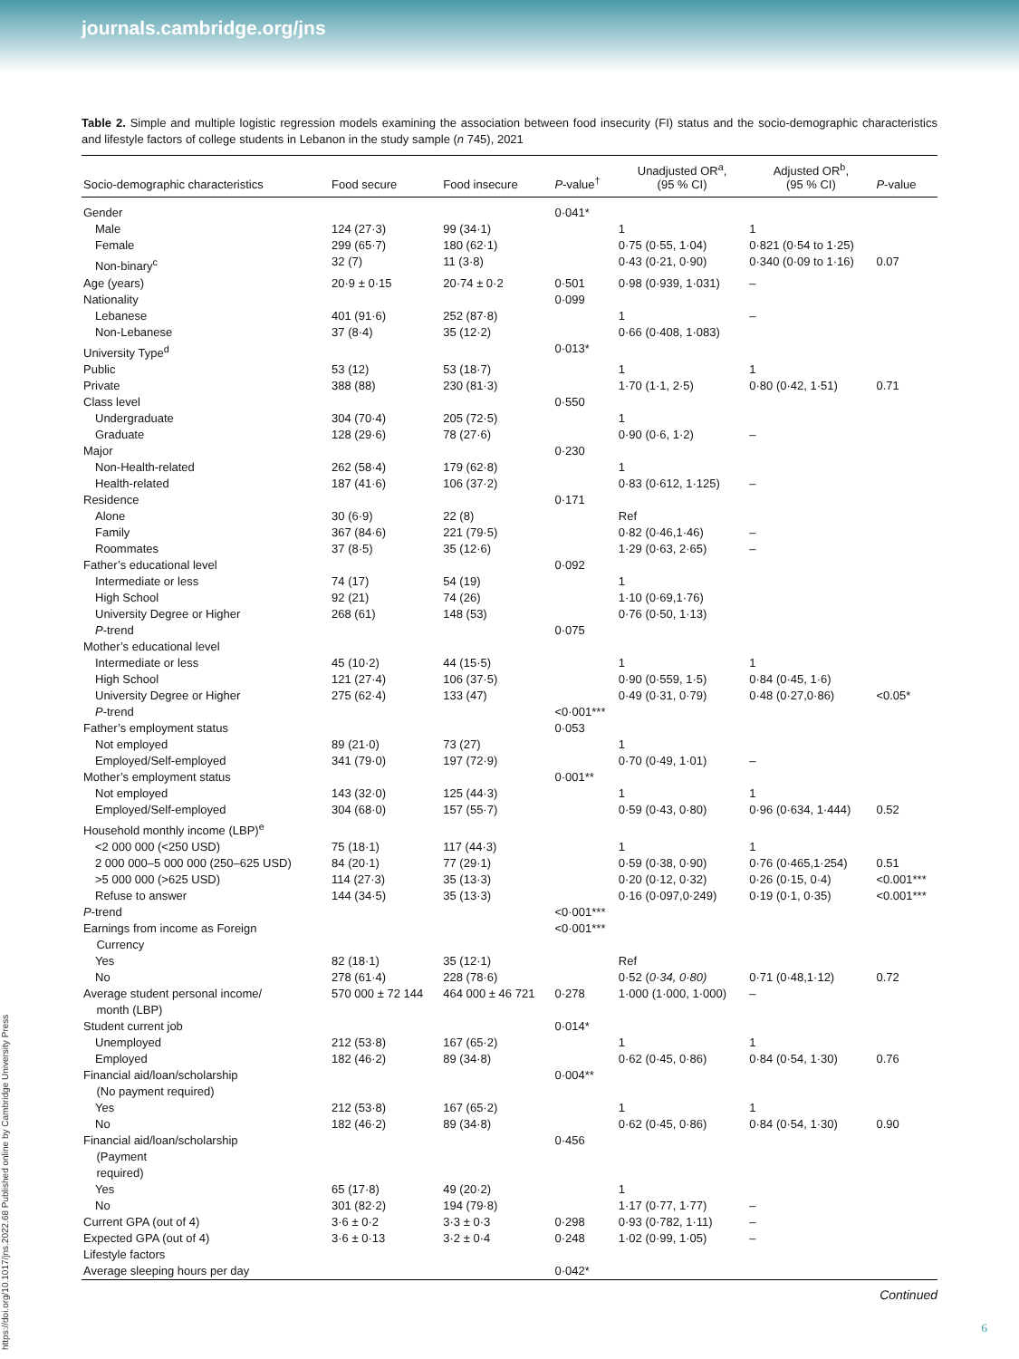journals.cambridge.org/jns
https://doi.org/10.1017/jns.2022.68 Published online by Cambridge University Press
Table 2. Simple and multiple logistic regression models examining the association between food insecurity (FI) status and the socio-demographic characteristics and lifestyle factors of college students in Lebanon in the study sample (n 745), 2021
| Socio-demographic characteristics | Food secure | Food insecure | P -value<sup>†</sup> | Unadjusted OR<sup>a</sup>, (95 % CI) | Adjusted OR<sup>b</sup>, (95 % CI) | P -value |
| --- | --- | --- | --- | --- | --- | --- |
| Gender | | | 0·041* | | | |
| Male | 124 (27·3) | 99 (34·1) | | 1 | 1 | |
| Female | 299 (65·7) | 180 (62·1) | | 0·75 (0·55, 1·04) | 0·821 (0·54 to 1·25) | |
| Non-binary<sup>c</sup> | 32 (7) | 11 (3·8) | | 0·43 (0·21, 0·90) | 0·340 (0·09 to 1·16) | 0.07 |
| Age (years) | 20·9 ± 0·15 | 20·74 ± 0·2 | 0·501 | 0·98 (0·939, 1·031) | – | |
| Nationality | | | 0·099 | | | |
| Lebanese | 401 (91·6) | 252 (87·8) | | 1 | – | |
| Non-Lebanese | 37 (8·4) | 35 (12·2) | | 0·66 (0·408, 1·083) | | |
| University Type<sup>d</sup> | | | 0·013* | | | |
| Public | 53 (12) | 53 (18·7) | | 1 | 1 | |
| Private | 388 (88) | 230 (81·3) | | 1·70 (1·1, 2·5) | 0·80 (0·42, 1·51) | 0.71 |
| Class level | | | 0·550 | | | |
| Undergraduate | 304 (70·4) | 205 (72·5) | | 1 | | |
| Graduate | 128 (29·6) | 78 (27·6) | | 0·90 (0·6, 1·2) | – | |
| Major | | | 0·230 | | | |
| Non-Health-related | 262 (58·4) | 179 (62·8) | | 1 | | |
| Health-related | 187 (41·6) | 106 (37·2) | | 0·83 (0·612, 1·125) | – | |
| Residence | | | 0·171 | | | |
| Alone | 30 (6·9) | 22 (8) | | Ref | | |
| Family | 367 (84·6) | 221 (79·5) | | 0·82 (0·46,1·46) | – | |
| Roommates | 37 (8·5) | 35 (12·6) | | 1·29 (0·63, 2·65) | – | |
| Father’s educational level | | | 0·092 | | | |
| Intermediate or less | 74 (17) | 54 (19) | | 1 | | |
| High School | 92 (21) | 74 (26) | | 1·10 (0·69,1·76) | | |
| University Degree or Higher | 268 (61) | 148 (53) | | 0·76 (0·50, 1·13) | | |
| P -trend | | | 0·075 | | | |
| Mother’s educational level | | | | | | |
| Intermediate or less | 45 (10·2) | 44 (15·5) | | 1 | 1 | |
| High School | 121 (27·4) | 106 (37·5) | | 0·90 (0·559, 1·5) | 0·84 (0·45, 1·6) | |
| University Degree or Higher | 275 (62·4) | 133 (47) | | 0·49 (0·31, 0·79) | 0·48 (0·27,0·86) | <0.05* |
| P -trend | | | <0·001*** | | | |
| Father’s employment status | | | 0·053 | | | |
| Not employed | 89 (21·0) | 73 (27) | | 1 | | |
| Employed/Self-employed | 341 (79·0) | 197 (72·9) | | 0·70 (0·49, 1·01) | – | |
| Mother’s employment status | | | 0·001** | | | |
| Not employed | 143 (32·0) | 125 (44·3) | | 1 | 1 | |
| Employed/Self-employed | 304 (68·0) | 157 (55·7) | | 0·59 (0·43, 0·80) | 0·96 (0·634, 1·444) | 0.52 |
| Household monthly income (LBP)<sup>e</sup> | | | | | | |
| <2 000 000 (<250 USD) | 75 (18·1) | 117 (44·3) | | 1 | 1 | |
| 2 000 000–5 000 000 (250–625 USD) | 84 (20·1) | 77 (29·1) | | 0·59 (0·38, 0·90) | 0·76 (0·465,1·254) | 0.51 |
| >5 000 000 (>625 USD) | 114 (27·3) | 35 (13·3) | | 0·20 (0·12, 0·32) | 0·26 (0·15, 0·4) | <0.001*** |
| Refuse to answer | 144 (34·5) | 35 (13·3) | | 0·16 (0·097,0·249) | 0·19 (0·1, 0·35) | <0.001*** |
| P -trend | | | <0·001*** | | | |
| Earnings from income as Foreign Currency | | | <0·001*** | | | |
| Yes | 82 (18·1) | 35 (12·1) | | Ref | | |
| No | 278 (61·4) | 228 (78·6) | | 0·52 ( 0·34, 0·80) | 0·71 (0·48,1·12) | 0.72 |
| Average student personal income/ month (LBP) | 570 000 ± 72 144 | 464 000 ± 46 721 | 0·278 | 1·000 (1·000, 1·000) | – | |
| Student current job | | | 0·014* | | | |
| Unemployed | 212 (53·8) | 167 (65·2) | | 1 | 1 | |
| Employed | 182 (46·2) | 89 (34·8) | | 0·62 (0·45, 0·86) | 0·84 (0·54, 1·30) | 0.76 |
| Financial aid/loan/scholarship (No payment required) | | | 0·004** | | | |
| Yes | 212 (53·8) | 167 (65·2) | | 1 | 1 | |
| No | 182 (46·2) | 89 (34·8) | | 0·62 (0·45, 0·86) | 0·84 (0·54, 1·30) | 0.90 |
| Financial aid/loan/scholarship (Payment required) | | | 0·456 | | | |
| Yes | 65 (17·8) | 49 (20·2) | | 1 | | |
| No | 301 (82·2) | 194 (79·8) | | 1·17 (0·77, 1·77) | – | |
| Current GPA (out of 4) | 3·6 ± 0·2 | 3·3 ± 0·3 | 0·298 | 0·93 (0·782, 1·11) | – | |
| Expected GPA (out of 4) | 3·6 ± 0·13 | 3·2 ± 0·4 | 0·248 | 1·02 (0·99, 1·05) | – | |
| Lifestyle factors | | | | | | |
| Average sleeping hours per day | | | 0·042* | | | |
Continued
6